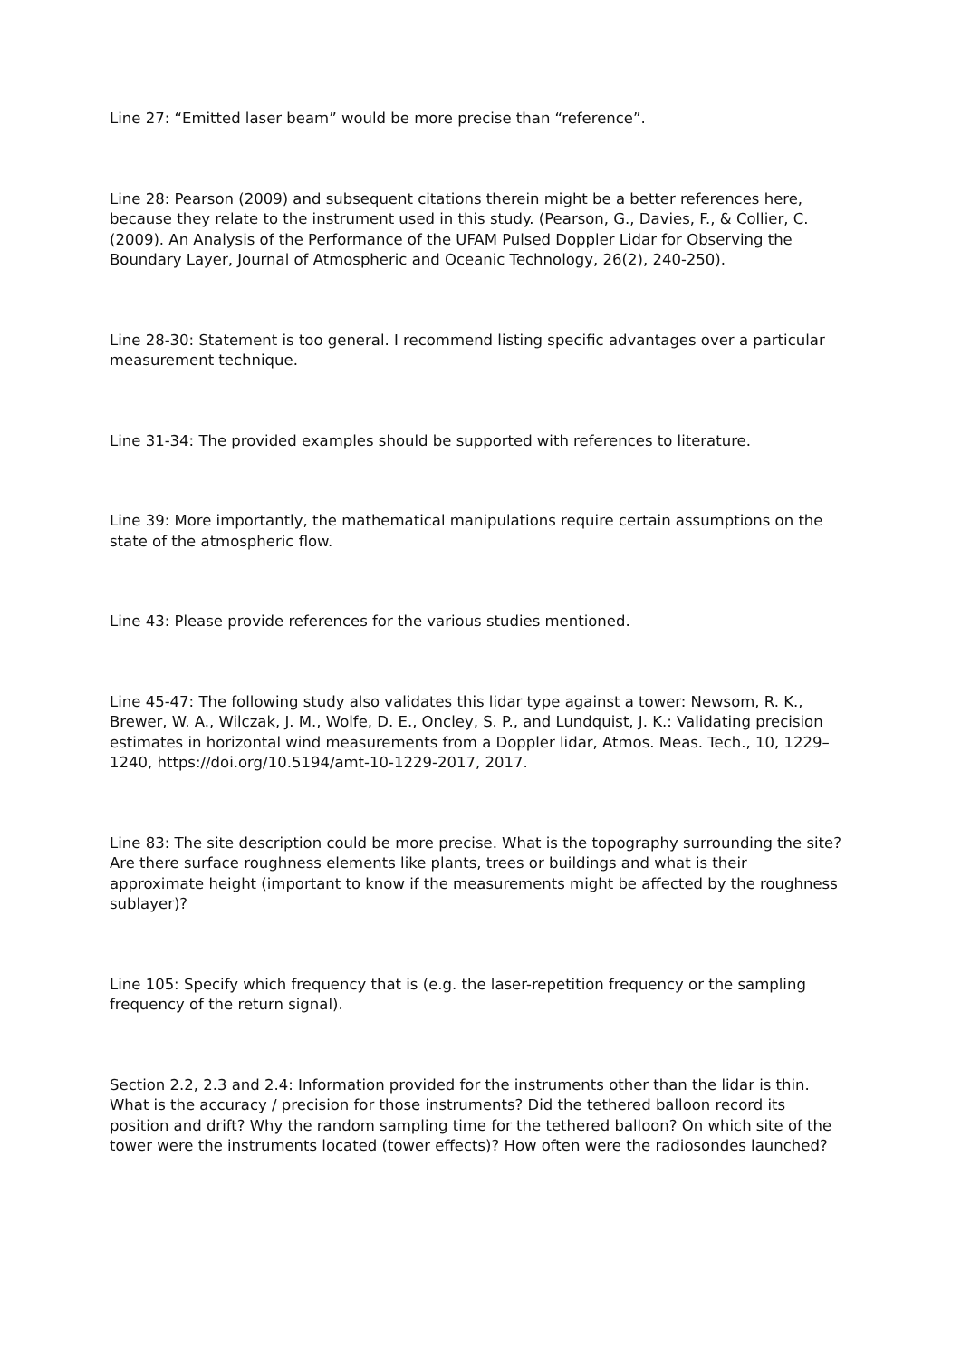Line 27: “Emitted laser beam” would be more precise than “reference”.
Line 28: Pearson (2009) and subsequent citations therein might be a better references here, because they relate to the instrument used in this study. (Pearson, G., Davies, F., & Collier, C. (2009). An Analysis of the Performance of the UFAM Pulsed Doppler Lidar for Observing the Boundary Layer, Journal of Atmospheric and Oceanic Technology, 26(2), 240-250).
Line 28-30: Statement is too general. I recommend listing specific advantages over a particular measurement technique.
Line 31-34: The provided examples should be supported with references to literature.
Line 39: More importantly, the mathematical manipulations require certain assumptions on the state of the atmospheric flow.
Line 43: Please provide references for the various studies mentioned.
Line 45-47: The following study also validates this lidar type against a tower: Newsom, R. K., Brewer, W. A., Wilczak, J. M., Wolfe, D. E., Oncley, S. P., and Lundquist, J. K.: Validating precision estimates in horizontal wind measurements from a Doppler lidar, Atmos. Meas. Tech., 10, 1229–1240, https://doi.org/10.5194/amt-10-1229-2017, 2017.
Line 83: The site description could be more precise. What is the topography surrounding the site? Are there surface roughness elements like plants, trees or buildings and what is their approximate height (important to know if the measurements might be affected by the roughness sublayer)?
Line 105: Specify which frequency that is (e.g. the laser-repetition frequency or the sampling frequency of the return signal).
Section 2.2, 2.3 and 2.4: Information provided for the instruments other than the lidar is thin. What is the accuracy / precision for those instruments? Did the tethered balloon record its position and drift? Why the random sampling time for the tethered balloon? On which site of the tower were the instruments located (tower effects)? How often were the radiosondes launched?